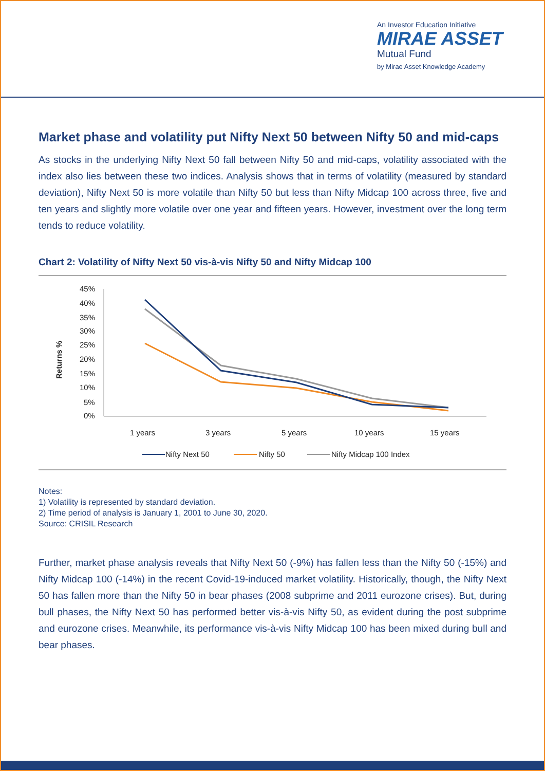An Investor Education Initiative
MIRAE ASSET
Mutual Fund
by Mirae Asset Knowledge Academy
Market phase and volatility put Nifty Next 50 between Nifty 50 and mid-caps
As stocks in the underlying Nifty Next 50 fall between Nifty 50 and mid-caps, volatility associated with the index also lies between these two indices. Analysis shows that in terms of volatility (measured by standard deviation), Nifty Next 50 is more volatile than Nifty 50 but less than Nifty Midcap 100 across three, five and ten years and slightly more volatile over one year and fifteen years. However, investment over the long term tends to reduce volatility.
Chart 2: Volatility of Nifty Next 50 vis-à-vis Nifty 50 and Nifty Midcap 100
Returns %
45%
40%
35%
30%
25%
20%
15%
10%
5%
0%
1 years
3 years
5 years
10 years
15 years
Nifty Next 50
Nifty 50
Nifty Midcap 100 Index
Notes:
1) Volatility is represented by standard deviation.
2) Time period of analysis is January 1, 2001 to June 30, 2020.
Source: CRISIL Research
Further, market phase analysis reveals that Nifty Next 50 (-9%) has fallen less than the Nifty 50 (-15%) and Nifty Midcap 100 (-14%) in the recent Covid-19-induced market volatility. Historically, though, the Nifty Next 50 has fallen more than the Nifty 50 in bear phases (2008 subprime and 2011 eurozone crises). But, during bull phases, the Nifty Next 50 has performed better vis-à-vis Nifty 50, as evident during the post subprime and eurozone crises. Meanwhile, its performance vis-à-vis Nifty Midcap 100 has been mixed during bull and bear phases.